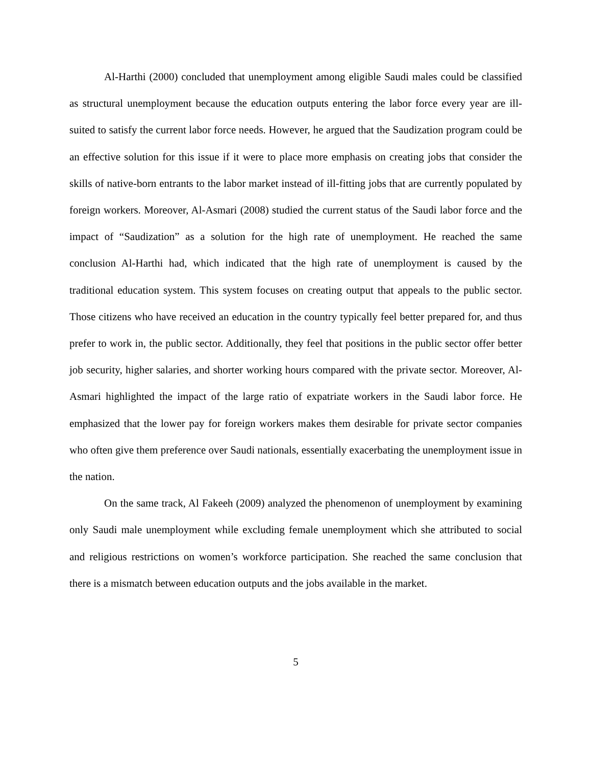Al-Harthi (2000) concluded that unemployment among eligible Saudi males could be classified as structural unemployment because the education outputs entering the labor force every year are ill-suited to satisfy the current labor force needs. However, he argued that the Saudization program could be an effective solution for this issue if it were to place more emphasis on creating jobs that consider the skills of native-born entrants to the labor market instead of ill-fitting jobs that are currently populated by foreign workers. Moreover, Al-Asmari (2008) studied the current status of the Saudi labor force and the impact of “Saudization” as a solution for the high rate of unemployment. He reached the same conclusion Al-Harthi had, which indicated that the high rate of unemployment is caused by the traditional education system. This system focuses on creating output that appeals to the public sector. Those citizens who have received an education in the country typically feel better prepared for, and thus prefer to work in, the public sector. Additionally, they feel that positions in the public sector offer better job security, higher salaries, and shorter working hours compared with the private sector. Moreover, Al-Asmari highlighted the impact of the large ratio of expatriate workers in the Saudi labor force. He emphasized that the lower pay for foreign workers makes them desirable for private sector companies who often give them preference over Saudi nationals, essentially exacerbating the unemployment issue in the nation.
On the same track, Al Fakeeh (2009) analyzed the phenomenon of unemployment by examining only Saudi male unemployment while excluding female unemployment which she attributed to social and religious restrictions on women’s workforce participation. She reached the same conclusion that there is a mismatch between education outputs and the jobs available in the market.
5